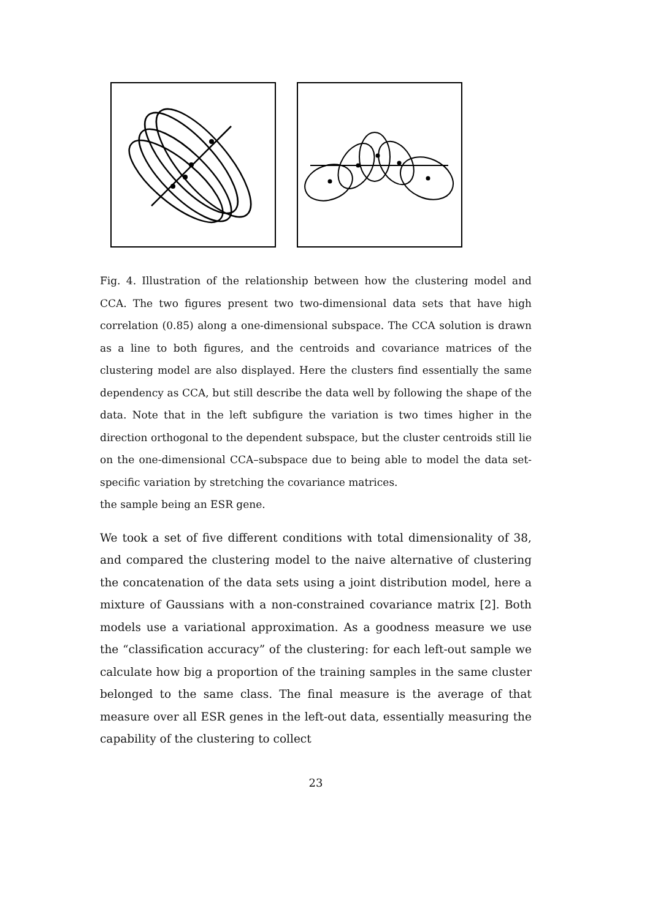Fig. 4. Illustration of the relationship between how the clustering model and CCA. The two figures present two two-dimensional data sets that have high correlation (0.85) along a one-dimensional subspace. The CCA solution is drawn as a line to both figures, and the centroids and covariance matrices of the clustering model are also displayed. Here the clusters find essentially the same dependency as CCA, but still describe the data well by following the shape of the data. Note that in the left subfigure the variation is two times higher in the direction orthogonal to the dependent subspace, but the cluster centroids still lie on the one-dimensional CCA–subspace due to being able to model the data set-specific variation by stretching the covariance matrices.
the sample being an ESR gene.
We took a set of five different conditions with total dimensionality of 38, and compared the clustering model to the naive alternative of clustering the concatenation of the data sets using a joint distribution model, here a mixture of Gaussians with a non-constrained covariance matrix [2]. Both models use a variational approximation. As a goodness measure we use the “classification accuracy” of the clustering: for each left-out sample we calculate how big a proportion of the training samples in the same cluster belonged to the same class. The final measure is the average of that measure over all ESR genes in the left-out data, essentially measuring the capability of the clustering to collect
23